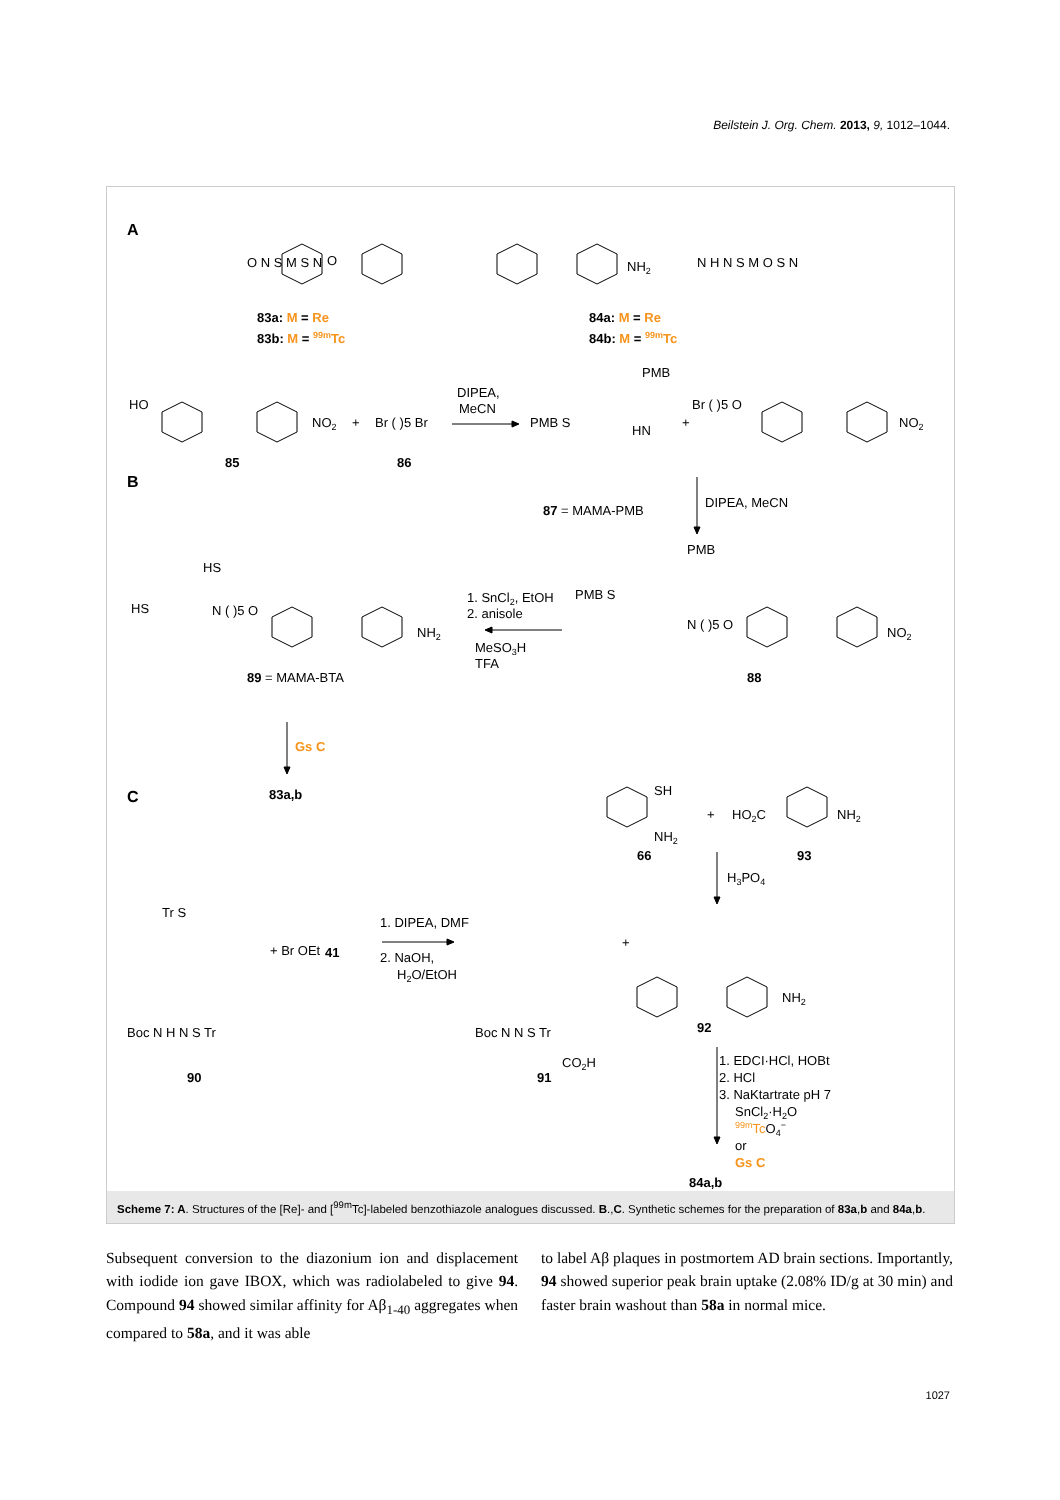Beilstein J. Org. Chem. 2013, 9, 1012–1044.
A
O N S M S N
O
NH2
N H N S M O S N
83a: M = Re
83b: M = 99mTc
84a: M = Re
84b: M = 99mTc
B
HO
NO2
+
Br ( )5 Br
85
86
DIPEA,
MeCN
PMB
PMB S
HN
+
Br ( )5 O
NO2
87 = MAMA-PMB
DIPEA, MeCN
PMB
PMB S
N ( )5 O
NO2
88
1. SnCl2, EtOH
2. anisole
MeSO3H
TFA
HS
HS
N ( )5 O
NH2
89 = MAMA-BTA
Gs C
83a,b
C
SH
NH2
+
HO2C
NH2
66
93
H3PO4
Tr S
Boc N H N S Tr
+ Br OEt
41
90
1. DIPEA, DMF
2. NaOH,
H2O/EtOH
Boc N N S Tr
CO2H
91
+
NH2
92
1. EDCI·HCl, HOBt
2. HCl
3. NaKtartrate pH 7
SnCl2·H2O
99mTcO4−
or
Gs C
84a,b
Scheme 7: A. Structures of the [Re]- and [<sup>99m</sup>Tc]-labeled benzothiazole analogues discussed. B.,C. Synthetic schemes for the preparation of 83a,b and 84a,b.
Subsequent conversion to the diazonium ion and displacement with iodide ion gave IBOX, which was radiolabeled to give 94. Compound 94 showed similar affinity for Aβ<sub>1-40</sub> aggregates when compared to 58a, and it was able
to label Aβ plaques in postmortem AD brain sections. Importantly, 94 showed superior peak brain uptake (2.08% ID/g at 30 min) and faster brain washout than 58a in normal mice.
1027